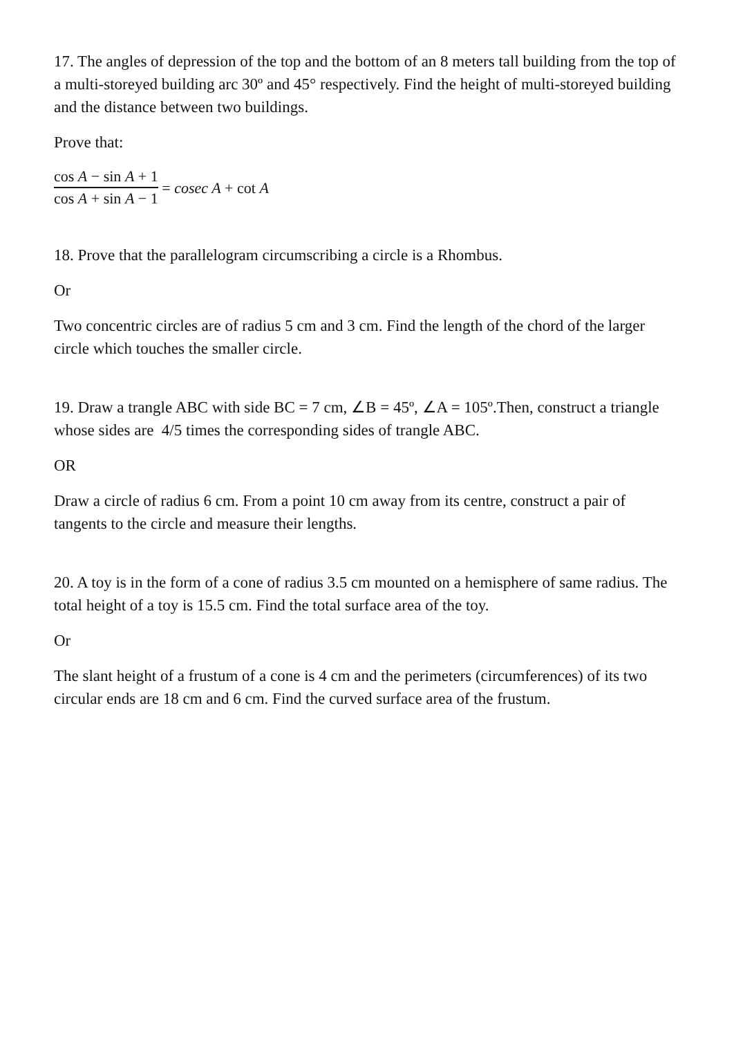17. The angles of depression of the top and the bottom of an 8 meters tall building from the top of a multi-storeyed building arc 30º and 45° respectively. Find the height of multi-storeyed building and the distance between two buildings.
Prove that:
cos A − sin A + 1 cos A + sin A − 1 = cosec A + cot A
18. Prove that the parallelogram circumscribing a circle is a Rhombus.
Or
Two concentric circles are of radius 5 cm and 3 cm. Find the length of the chord of the larger circle which touches the smaller circle.
19. Draw a trangle ABC with side BC = 7 cm, ∠B = 45º, ∠A = 105º.Then, construct a triangle whose sides are 4/5 times the corresponding sides of trangle ABC.
OR
Draw a circle of radius 6 cm. From a point 10 cm away from its centre, construct a pair of tangents to the circle and measure their lengths.
20. A toy is in the form of a cone of radius 3.5 cm mounted on a hemisphere of same radius. The total height of a toy is 15.5 cm. Find the total surface area of the toy.
Or
The slant height of a frustum of a cone is 4 cm and the perimeters (circumferences) of its two circular ends are 18 cm and 6 cm. Find the curved surface area of the frustum.